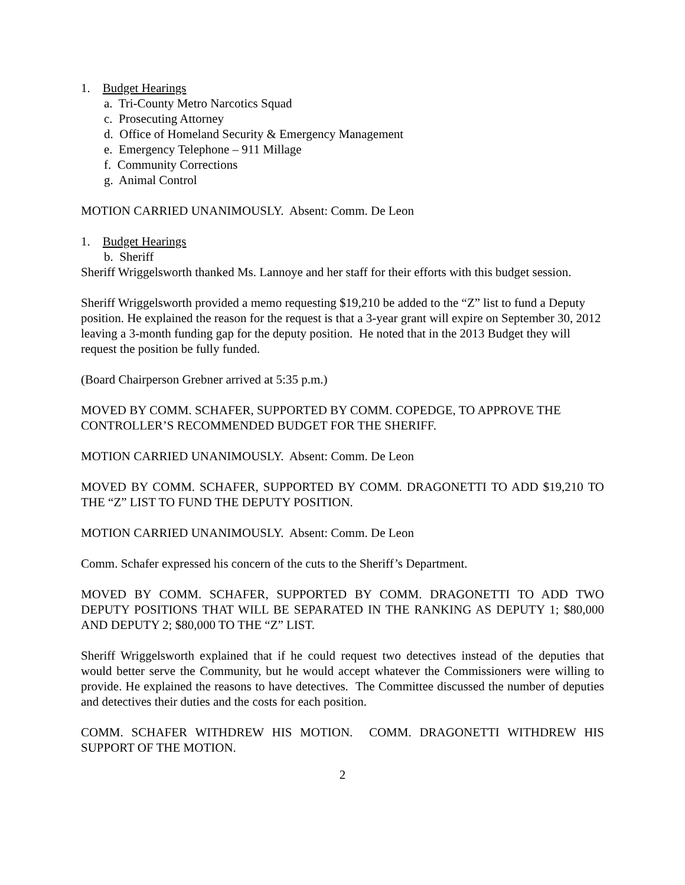1. Budget Hearings
a. Tri-County Metro Narcotics Squad
c. Prosecuting Attorney
d. Office of Homeland Security & Emergency Management
e. Emergency Telephone – 911 Millage
f. Community Corrections
g. Animal Control
MOTION CARRIED UNANIMOUSLY. Absent: Comm. De Leon
1. Budget Hearings
b. Sheriff
Sheriff Wriggelsworth thanked Ms. Lannoye and her staff for their efforts with this budget session.
Sheriff Wriggelsworth provided a memo requesting $19,210 be added to the “Z” list to fund a Deputy position. He explained the reason for the request is that a 3-year grant will expire on September 30, 2012 leaving a 3-month funding gap for the deputy position. He noted that in the 2013 Budget they will request the position be fully funded.
(Board Chairperson Grebner arrived at 5:35 p.m.)
MOVED BY COMM. SCHAFER, SUPPORTED BY COMM. COPEDGE, TO APPROVE THE CONTROLLER’S RECOMMENDED BUDGET FOR THE SHERIFF.
MOTION CARRIED UNANIMOUSLY. Absent: Comm. De Leon
MOVED BY COMM. SCHAFER, SUPPORTED BY COMM. DRAGONETTI TO ADD $19,210 TO THE “Z” LIST TO FUND THE DEPUTY POSITION.
MOTION CARRIED UNANIMOUSLY. Absent: Comm. De Leon
Comm. Schafer expressed his concern of the cuts to the Sheriff’s Department.
MOVED BY COMM. SCHAFER, SUPPORTED BY COMM. DRAGONETTI TO ADD TWO DEPUTY POSITIONS THAT WILL BE SEPARATED IN THE RANKING AS DEPUTY 1; $80,000 AND DEPUTY 2; $80,000 TO THE “Z” LIST.
Sheriff Wriggelsworth explained that if he could request two detectives instead of the deputies that would better serve the Community, but he would accept whatever the Commissioners were willing to provide. He explained the reasons to have detectives. The Committee discussed the number of deputies and detectives their duties and the costs for each position.
COMM. SCHAFER WITHDREW HIS MOTION. COMM. DRAGONETTI WITHDREW HIS SUPPORT OF THE MOTION.
2